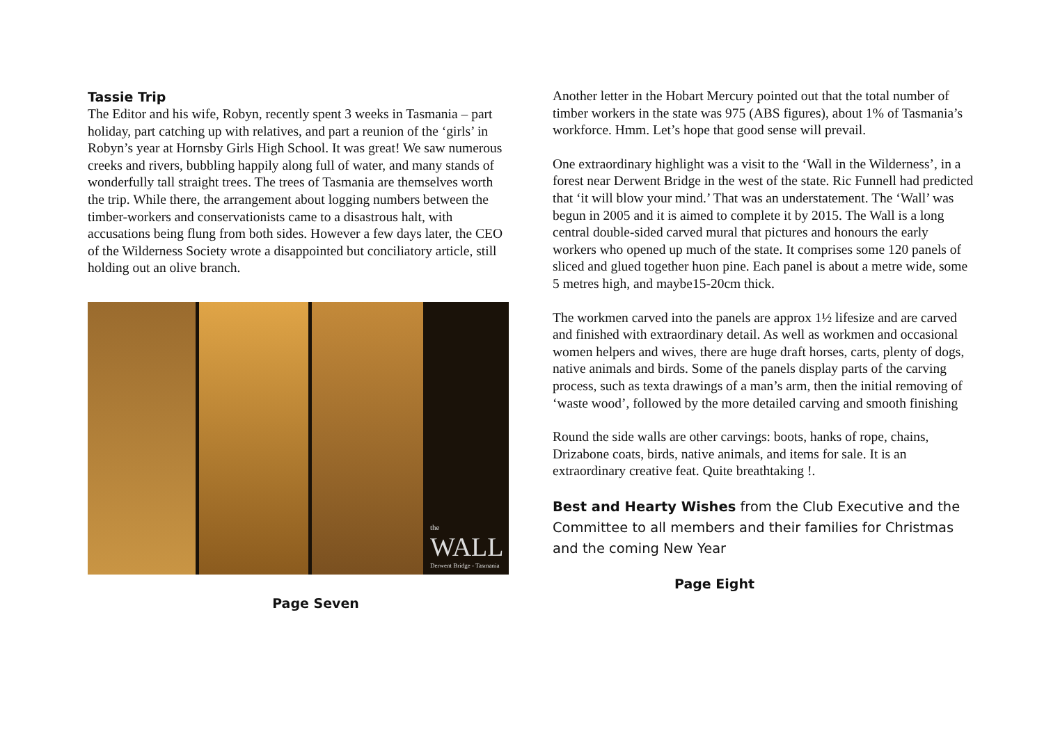Tassie Trip
The Editor and his wife, Robyn, recently spent 3 weeks in Tasmania – part holiday, part catching up with relatives, and part a reunion of the ‘girls’ in Robyn’s year at Hornsby Girls High School. It was great! We saw numerous creeks and rivers, bubbling happily along full of water, and many stands of wonderfully tall straight trees. The trees of Tasmania are themselves worth the trip. While there, the arrangement about logging numbers between the timber-workers and conservationists came to a disastrous halt, with accusations being flung from both sides. However a few days later, the CEO of the Wilderness Society wrote a disappointed but conciliatory article, still holding out an olive branch.
the
WALL
Derwent Bridge - Tasmania
Page Seven
Another letter in the Hobart Mercury pointed out that the total number of timber workers in the state was 975 (ABS figures), about 1% of Tasmania’s workforce. Hmm. Let’s hope that good sense will prevail.
One extraordinary highlight was a visit to the ‘Wall in the Wilderness’, in a forest near Derwent Bridge in the west of the state. Ric Funnell had predicted that ‘it will blow your mind.’ That was an understatement. The ‘Wall’ was begun in 2005 and it is aimed to complete it by 2015. The Wall is a long central double-sided carved mural that pictures and honours the early workers who opened up much of the state. It comprises some 120 panels of sliced and glued together huon pine. Each panel is about a metre wide, some 5 metres high, and maybe15-20cm thick.
The workmen carved into the panels are approx 1½ lifesize and are carved and finished with extraordinary detail. As well as workmen and occasional women helpers and wives, there are huge draft horses, carts, plenty of dogs, native animals and birds. Some of the panels display parts of the carving process, such as texta drawings of a man’s arm, then the initial removing of ‘waste wood’, followed by the more detailed carving and smooth finishing
Round the side walls are other carvings: boots, hanks of rope, chains, Drizabone coats, birds, native animals, and items for sale. It is an extraordinary creative feat. Quite breathtaking !.
Best and Hearty Wishes from the Club Executive and the Committee to all members and their families for Christmas and the coming New Year
Page Eight